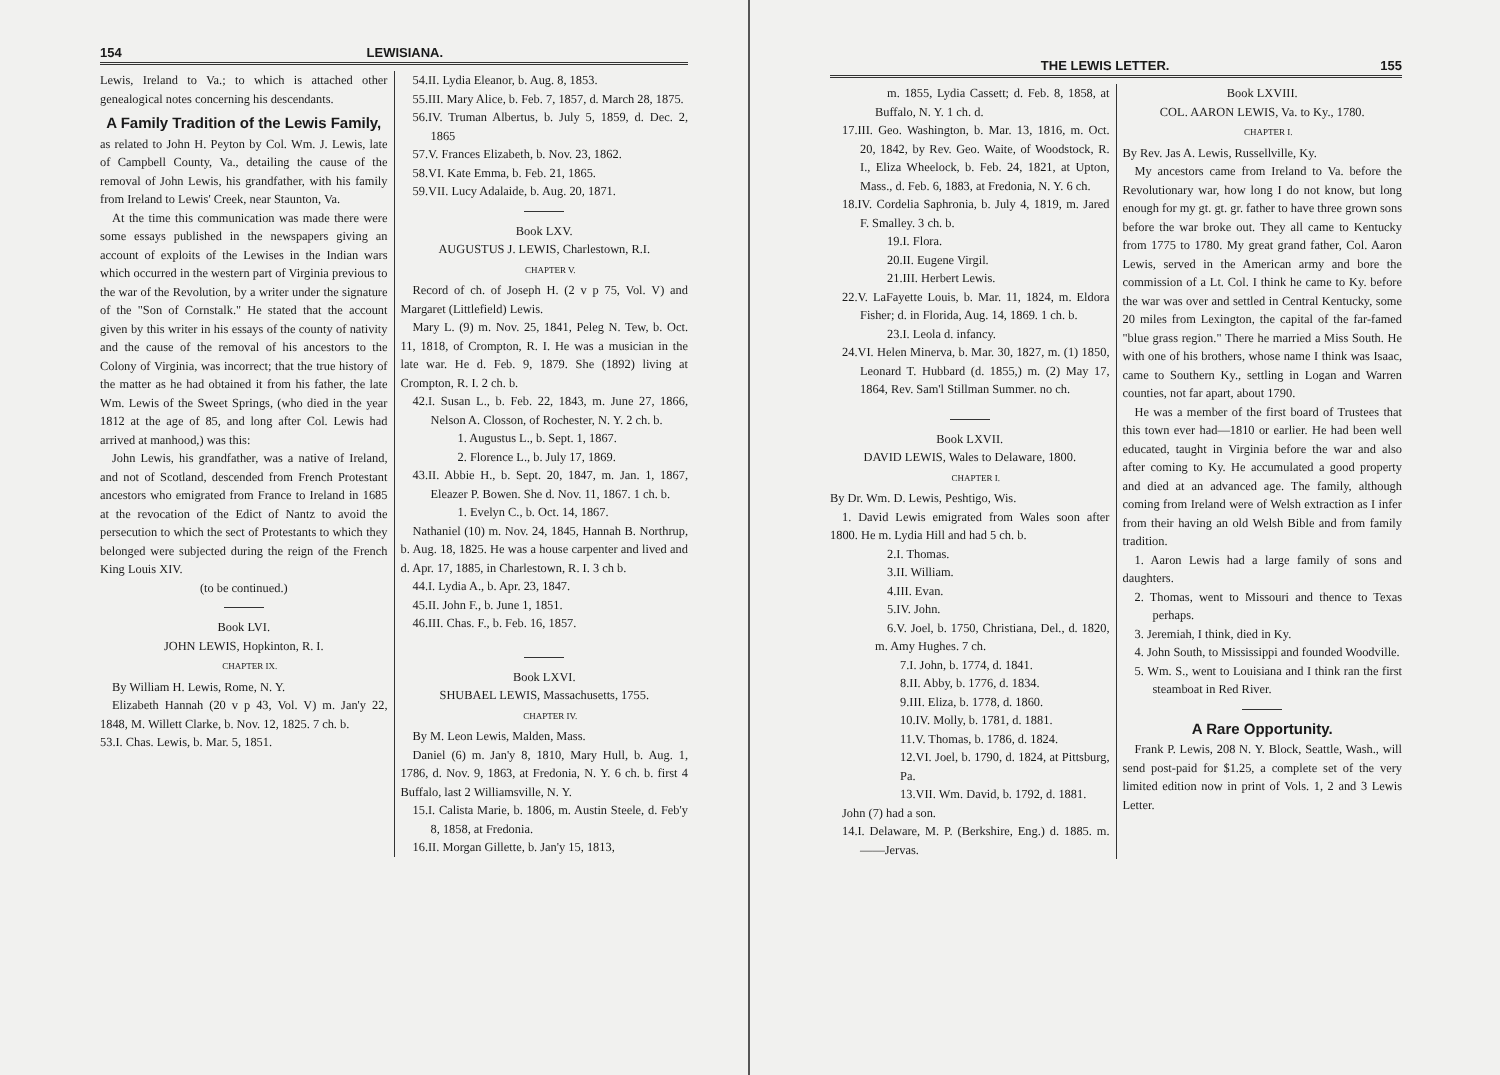154 LEWISIANA.
Lewis, Ireland to Va.; to which is attached other genealogical notes concerning his descendants.
A Family Tradition of the Lewis Family,
as related to John H. Peyton by Col. Wm. J. Lewis, late of Campbell County, Va., detailing the cause of the removal of John Lewis, his grandfather, with his family from Ireland to Lewis' Creek, near Staunton, Va.
At the time this communication was made there were some essays published in the newspapers giving an account of exploits of the Lewises in the Indian wars which occurred in the western part of Virginia previous to the war of the Revolution, by a writer under the signature of the "Son of Cornstalk." He stated that the account given by this writer in his essays of the county of nativity and the cause of the removal of his ancestors to the Colony of Virginia, was incorrect; that the true history of the matter as he had obtained it from his father, the late Wm. Lewis of the Sweet Springs, (who died in the year 1812 at the age of 85, and long after Col. Lewis had arrived at manhood,) was this:
John Lewis, his grandfather, was a native of Ireland, and not of Scotland, descended from French Protestant ancestors who emigrated from France to Ireland in 1685 at the revocation of the Edict of Nantz to avoid the persecution to which the sect of Protestants to which they belonged were subjected during the reign of the French King Louis XIV.
(to be continued.)
Book LVI.
JOHN LEWIS, Hopkinton, R. I.
CHAPTER IX.
By William H. Lewis, Rome, N. Y.
Elizabeth Hannah (20 v p 43, Vol. V) m. Jan'y 22, 1848, M. Willett Clarke, b. Nov. 12, 1825. 7 ch. b.
53.I. Chas. Lewis, b. Mar. 5, 1851.
54.II. Lydia Eleanor, b. Aug. 8, 1853.
55.III. Mary Alice, b. Feb. 7, 1857, d. March 28, 1875.
56.IV. Truman Albertus, b. July 5, 1859, d. Dec. 2, 1865
57.V. Frances Elizabeth, b. Nov. 23, 1862.
58.VI. Kate Emma, b. Feb. 21, 1865.
59.VII. Lucy Adalaide, b. Aug. 20, 1871.
Book LXV.
AUGUSTUS J. LEWIS, Charlestown, R.I.
CHAPTER V.
Record of ch. of Joseph H. (2 v p 75, Vol. V) and Margaret (Littlefield) Lewis.
Mary L. (9) m. Nov. 25, 1841, Peleg N. Tew, b. Oct. 11, 1818, of Crompton, R. I. He was a musician in the late war. He d. Feb. 9, 1879. She (1892) living at Crompton, R. I. 2 ch. b.
42.I. Susan L., b. Feb. 22, 1843, m. June 27, 1866, Nelson A. Closson, of Rochester, N. Y. 2 ch. b.
1. Augustus L., b. Sept. 1, 1867.
2. Florence L., b. July 17, 1869.
43.II. Abbie H., b. Sept. 20, 1847, m. Jan. 1, 1867, Eleazer P. Bowen. She d. Nov. 11, 1867. 1 ch. b.
1. Evelyn C., b. Oct. 14, 1867.
Nathaniel (10) m. Nov. 24, 1845, Hannah B. Northrup, b. Aug. 18, 1825. He was a house carpenter and lived and d. Apr. 17, 1885, in Charlestown, R. I. 3 ch b.
44.I. Lydia A., b. Apr. 23, 1847.
45.II. John F., b. June 1, 1851.
46.III. Chas. F., b. Feb. 16, 1857.
Book LXVI.
SHUBAEL LEWIS, Massachusetts, 1755.
CHAPTER IV.
By M. Leon Lewis, Malden, Mass.
Daniel (6) m. Jan'y 8, 1810, Mary Hull, b. Aug. 1, 1786, d. Nov. 9, 1863, at Fredonia, N. Y. 6 ch. b. first 4 Buffalo, last 2 Williamsville, N. Y.
15.I. Calista Marie, b. 1806, m. Austin Steele, d. Feb'y 8, 1858, at Fredonia.
16.II. Morgan Gillette, b. Jan'y 15, 1813,
THE LEWIS LETTER. 155
m. 1855, Lydia Cassett; d. Feb. 8, 1858, at Buffalo, N. Y. 1 ch. d.
17.III. Geo. Washington, b. Mar. 13, 1816, m. Oct. 20, 1842, by Rev. Geo. Waite, of Woodstock, R. I., Eliza Wheelock, b. Feb. 24, 1821, at Upton, Mass., d. Feb. 6, 1883, at Fredonia, N. Y. 6 ch.
18.IV. Cordelia Saphronia, b. July 4, 1819, m. Jared F. Smalley. 3 ch. b.
19.I. Flora.
20.II. Eugene Virgil.
21.III. Herbert Lewis.
22.V. LaFayette Louis, b. Mar. 11, 1824, m. Eldora Fisher; d. in Florida, Aug. 14, 1869. 1 ch. b.
23.I. Leola d. infancy.
24.VI. Helen Minerva, b. Mar. 30, 1827, m. (1) 1850, Leonard T. Hubbard (d. 1855,) m. (2) May 17, 1864, Rev. Sam'l Stillman Summer. no ch.
Book LXVII.
DAVID LEWIS, Wales to Delaware, 1800.
CHAPTER I.
By Dr. Wm. D. Lewis, Peshtigo, Wis.
1. David Lewis emigrated from Wales soon after 1800. He m. Lydia Hill and had 5 ch. b.
2.I. Thomas.
3.II. William.
4.III. Evan.
5.IV. John.
6.V. Joel, b. 1750, Christiana, Del., d. 1820, m. Amy Hughes. 7 ch.
7.I. John, b. 1774, d. 1841.
8.II. Abby, b. 1776, d. 1834.
9.III. Eliza, b. 1778, d. 1860.
10.IV. Molly, b. 1781, d. 1881.
11.V. Thomas, b. 1786, d. 1824.
12.VI. Joel, b. 1790, d. 1824, at Pittsburg, Pa.
13.VII. Wm. David, b. 1792, d. 1881.
John (7) had a son.
14.I. Delaware, M. P. (Berkshire, Eng.) d. 1885. m. ——Jervas.
Book LXVIII.
COL. AARON LEWIS, Va. to Ky., 1780.
CHAPTER I.
By Rev. Jas A. Lewis, Russellville, Ky.
My ancestors came from Ireland to Va. before the Revolutionary war, how long I do not know, but long enough for my gt. gt. gr. father to have three grown sons before the war broke out. They all came to Kentucky from 1775 to 1780. My great grand father, Col. Aaron Lewis, served in the American army and bore the commission of a Lt. Col. I think he came to Ky. before the war was over and settled in Central Kentucky, some 20 miles from Lexington, the capital of the far-famed "blue grass region." There he married a Miss South. He with one of his brothers, whose name I think was Isaac, came to Southern Ky., settling in Logan and Warren counties, not far apart, about 1790.
He was a member of the first board of Trustees that this town ever had—1810 or earlier. He had been well educated, taught in Virginia before the war and also after coming to Ky. He accumulated a good property and died at an advanced age. The family, although coming from Ireland were of Welsh extraction as I infer from their having an old Welsh Bible and from family tradition.
1. Aaron Lewis had a large family of sons and daughters.
2. Thomas, went to Missouri and thence to Texas perhaps.
3. Jeremiah, I think, died in Ky.
4. John South, to Mississippi and founded Woodville.
5. Wm. S., went to Louisiana and I think ran the first steamboat in Red River.
A Rare Opportunity.
Frank P. Lewis, 208 N. Y. Block, Seattle, Wash., will send post-paid for $1.25, a complete set of the very limited edition now in print of Vols. 1, 2 and 3 Lewis Letter.